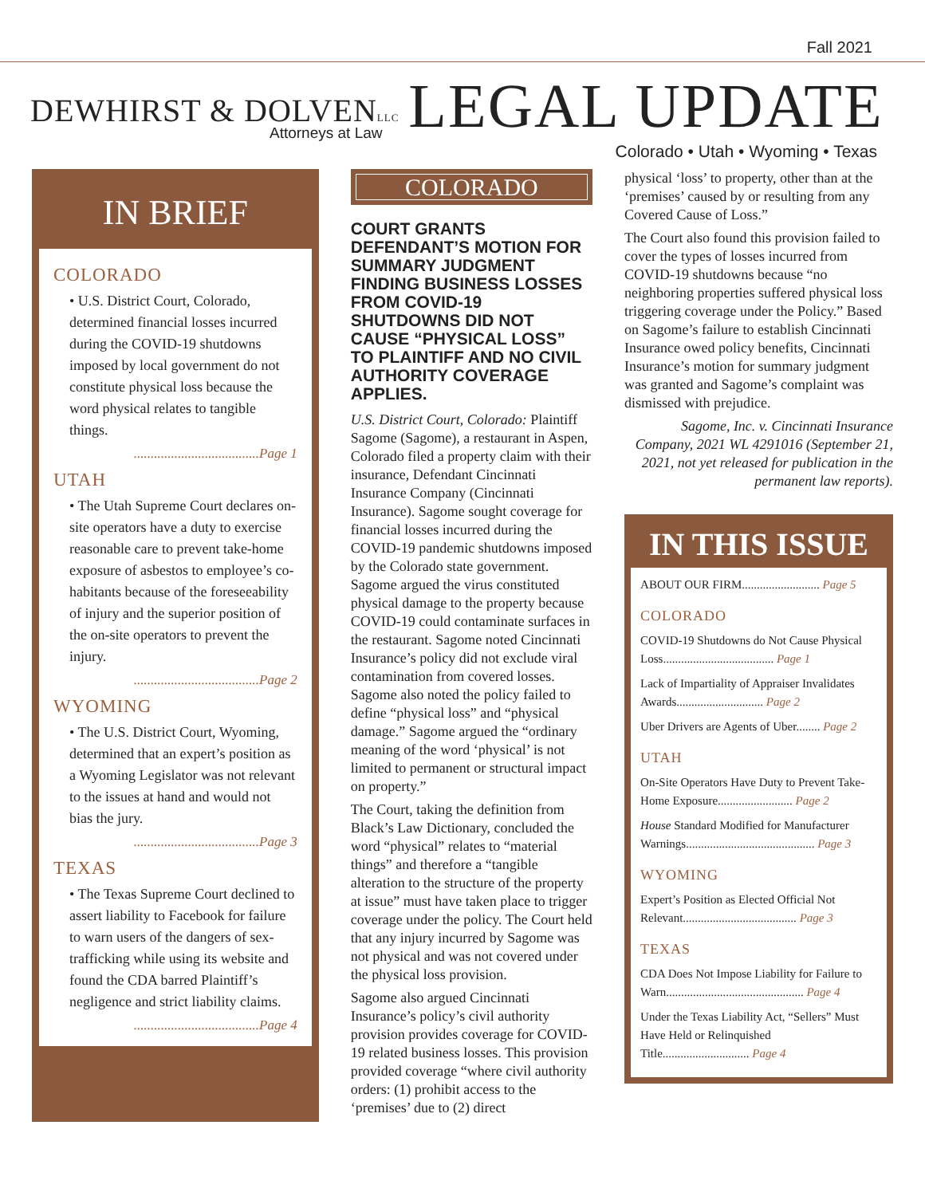Fall 2021
DEWHIRST & DOLVENLLC
Attorneys at Law
LEGAL UPDATE
Colorado • Utah • Wyoming • Texas
IN BRIEF
COLORADO
• U.S. District Court, Colorado, determined financial losses incurred during the COVID-19 shutdowns imposed by local government do not constitute physical loss because the word physical relates to tangible things.
.....................................Page 1
UTAH
• The Utah Supreme Court declares on-site operators have a duty to exercise reasonable care to prevent take-home exposure of asbestos to employee’s co-habitants because of the foreseeability of injury and the superior position of the on-site operators to prevent the injury.
.....................................Page 2
WYOMING
• The U.S. District Court, Wyoming, determined that an expert’s position as a Wyoming Legislator was not relevant to the issues at hand and would not bias the jury.
.....................................Page 3
TEXAS
• The Texas Supreme Court declined to assert liability to Facebook for failure to warn users of the dangers of sex-trafficking while using its website and found the CDA barred Plaintiff’s negligence and strict liability claims.
.....................................Page 4
COLORADO
COURT GRANTS DEFENDANT’S MOTION FOR SUMMARY JUDGMENT FINDING BUSINESS LOSSES FROM COVID-19 SHUTDOWNS DID NOT CAUSE “PHYSICAL LOSS” TO PLAINTIFF AND NO CIVIL AUTHORITY COVERAGE APPLIES.
U.S. District Court, Colorado: Plaintiff Sagome (Sagome), a restaurant in Aspen, Colorado filed a property claim with their insurance, Defendant Cincinnati Insurance Company (Cincinnati Insurance). Sagome sought coverage for financial losses incurred during the COVID-19 pandemic shutdowns imposed by the Colorado state government. Sagome argued the virus constituted physical damage to the property because COVID-19 could contaminate surfaces in the restaurant. Sagome noted Cincinnati Insurance’s policy did not exclude viral contamination from covered losses. Sagome also noted the policy failed to define “physical loss” and “physical damage.” Sagome argued the “ordinary meaning of the word ‘physical’ is not limited to permanent or structural impact on property.”
The Court, taking the definition from Black’s Law Dictionary, concluded the word “physical” relates to “material things” and therefore a “tangible alteration to the structure of the property at issue” must have taken place to trigger coverage under the policy. The Court held that any injury incurred by Sagome was not physical and was not covered under the physical loss provision.
Sagome also argued Cincinnati Insurance’s policy’s civil authority provision provides coverage for COVID-19 related business losses. This provision provided coverage “where civil authority orders: (1) prohibit access to the ‘premises’ due to (2) direct
physical ‘loss’ to property, other than at the ‘premises’ caused by or resulting from any Covered Cause of Loss.”
The Court also found this provision failed to cover the types of losses incurred from COVID-19 shutdowns because “no neighboring properties suffered physical loss triggering coverage under the Policy.” Based on Sagome’s failure to establish Cincinnati Insurance owed policy benefits, Cincinnati Insurance’s motion for summary judgment was granted and Sagome’s complaint was dismissed with prejudice.
Sagome, Inc. v. Cincinnati Insurance Company, 2021 WL 4291016 (September 21, 2021, not yet released for publication in the permanent law reports).
IN THIS ISSUE
ABOUT OUR FIRM.......................... Page 5
COLORADO
COVID-19 Shutdowns do Not Cause Physical Loss..................................... Page 1
Lack of Impartiality of Appraiser Invalidates Awards............................. Page 2
Uber Drivers are Agents of Uber........ Page 2
UTAH
On-Site Operators Have Duty to Prevent Take-Home Exposure......................... Page 2
House Standard Modified for Manufacturer Warnings........................................... Page 3
WYOMING
Expert’s Position as Elected Official Not Relevant...................................... Page 3
TEXAS
CDA Does Not Impose Liability for Failure to Warn.............................................. Page 4
Under the Texas Liability Act, “Sellers” Must Have Held or Relinquished Title............................. Page 4